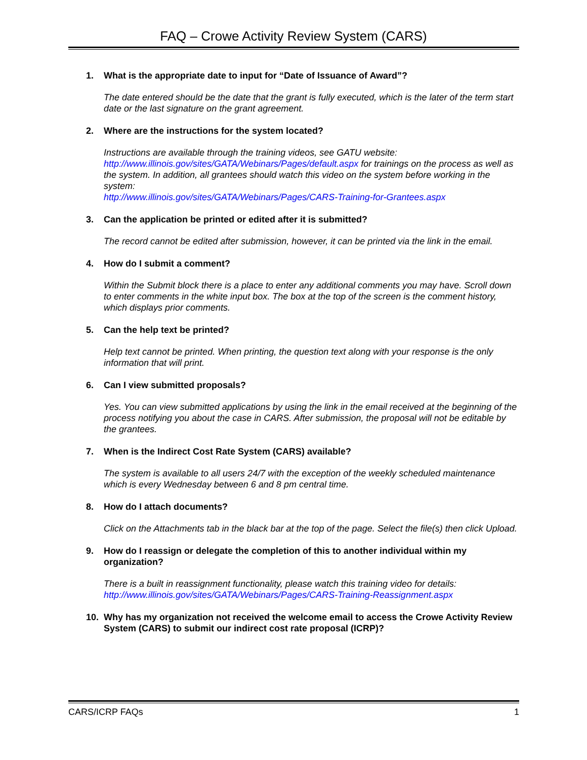FAQ – Crowe Activity Review System (CARS)
1. What is the appropriate date to input for “Date of Issuance of Award”?
The date entered should be the date that the grant is fully executed, which is the later of the term start date or the last signature on the grant agreement.
2. Where are the instructions for the system located?
Instructions are available through the training videos, see GATU website: http://www.illinois.gov/sites/GATA/Webinars/Pages/default.aspx for trainings on the process as well as the system. In addition, all grantees should watch this video on the system before working in the system:
http://www.illinois.gov/sites/GATA/Webinars/Pages/CARS-Training-for-Grantees.aspx
3. Can the application be printed or edited after it is submitted?
The record cannot be edited after submission, however, it can be printed via the link in the email.
4. How do I submit a comment?
Within the Submit block there is a place to enter any additional comments you may have. Scroll down to enter comments in the white input box. The box at the top of the screen is the comment history, which displays prior comments.
5. Can the help text be printed?
Help text cannot be printed. When printing, the question text along with your response is the only information that will print.
6. Can I view submitted proposals?
Yes. You can view submitted applications by using the link in the email received at the beginning of the process notifying you about the case in CARS. After submission, the proposal will not be editable by the grantees.
7. When is the Indirect Cost Rate System (CARS) available?
The system is available to all users 24/7 with the exception of the weekly scheduled maintenance which is every Wednesday between 6 and 8 pm central time.
8. How do I attach documents?
Click on the Attachments tab in the black bar at the top of the page. Select the file(s) then click Upload.
9. How do I reassign or delegate the completion of this to another individual within my organization?
There is a built in reassignment functionality, please watch this training video for details:
http://www.illinois.gov/sites/GATA/Webinars/Pages/CARS-Training-Reassignment.aspx
10. Why has my organization not received the welcome email to access the Crowe Activity Review System (CARS) to submit our indirect cost rate proposal (ICRP)?
CARS/ICRP FAQs 1